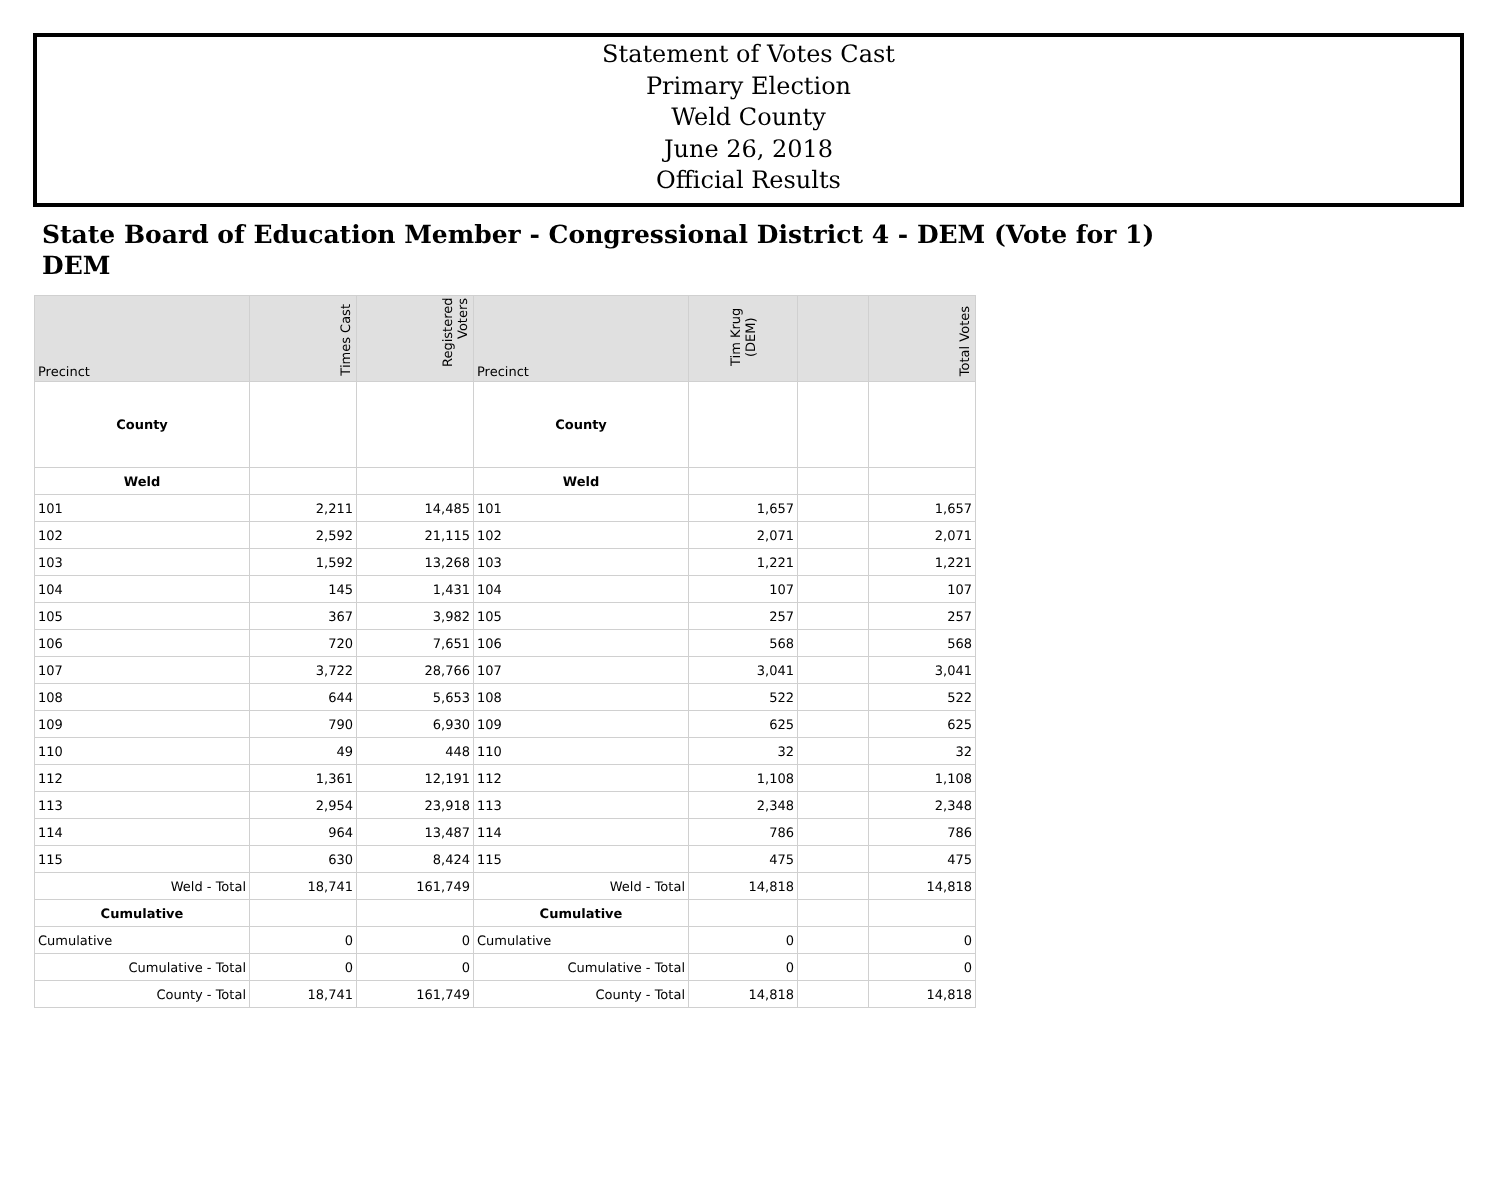Statement of Votes Cast
Primary Election
Weld County
June 26, 2018
Official Results
State Board of Education Member - Congressional District 4 - DEM (Vote for 1)
DEM
| Precinct | Times Cast | Registered Voters | Precinct | Tim Krug (DEM) | | Total Votes |
| --- | --- | --- | --- | --- | --- | --- |
| County | | | County | | | |
| Weld | | | Weld | | | |
| 101 | 2,211 | 14,485 | 101 | 1,657 | | 1,657 |
| 102 | 2,592 | 21,115 | 102 | 2,071 | | 2,071 |
| 103 | 1,592 | 13,268 | 103 | 1,221 | | 1,221 |
| 104 | 145 | 1,431 | 104 | 107 | | 107 |
| 105 | 367 | 3,982 | 105 | 257 | | 257 |
| 106 | 720 | 7,651 | 106 | 568 | | 568 |
| 107 | 3,722 | 28,766 | 107 | 3,041 | | 3,041 |
| 108 | 644 | 5,653 | 108 | 522 | | 522 |
| 109 | 790 | 6,930 | 109 | 625 | | 625 |
| 110 | 49 | 448 | 110 | 32 | | 32 |
| 112 | 1,361 | 12,191 | 112 | 1,108 | | 1,108 |
| 113 | 2,954 | 23,918 | 113 | 2,348 | | 2,348 |
| 114 | 964 | 13,487 | 114 | 786 | | 786 |
| 115 | 630 | 8,424 | 115 | 475 | | 475 |
| Weld - Total | 18,741 | 161,749 | Weld - Total | 14,818 | | 14,818 |
| Cumulative | | | Cumulative | | | |
| Cumulative | 0 | 0 | Cumulative | 0 | | 0 |
| Cumulative - Total | 0 | 0 | Cumulative - Total | 0 | | 0 |
| County - Total | 18,741 | 161,749 | County - Total | 14,818 | | 14,818 |